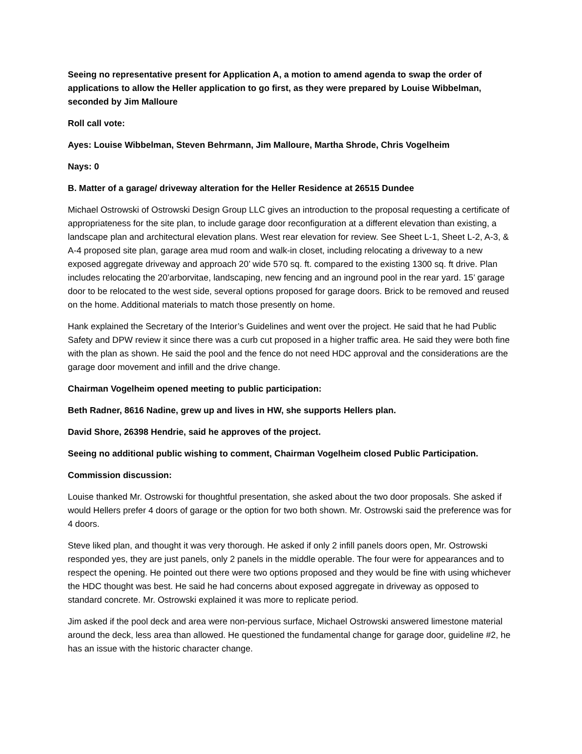Seeing no representative present for Application A, a motion to amend agenda to swap the order of applications to allow the Heller application to go first, as they were prepared by Louise Wibbelman, seconded by Jim Malloure
Roll call vote:
Ayes: Louise Wibbelman, Steven Behrmann, Jim Malloure, Martha Shrode, Chris Vogelheim
Nays: 0
B. Matter of a garage/ driveway alteration for the Heller Residence at 26515 Dundee
Michael Ostrowski of Ostrowski Design Group LLC gives an introduction to the proposal requesting a certificate of appropriateness for the site plan, to include garage door reconfiguration at a different elevation than existing, a landscape plan and architectural elevation plans. West rear elevation for review. See Sheet L-1, Sheet L-2, A-3, & A-4 proposed site plan, garage area mud room and walk-in closet, including relocating a driveway to a new exposed aggregate driveway and approach 20’ wide 570 sq. ft. compared to the existing 1300 sq. ft drive. Plan includes relocating the 20’arborvitae, landscaping, new fencing and an inground pool in the rear yard. 15’ garage door to be relocated to the west side, several options proposed for garage doors. Brick to be removed and reused on the home. Additional materials to match those presently on home.
Hank explained the Secretary of the Interior’s Guidelines and went over the project. He said that he had Public Safety and DPW review it since there was a curb cut proposed in a higher traffic area. He said they were both fine with the plan as shown. He said the pool and the fence do not need HDC approval and the considerations are the garage door movement and infill and the drive change.
Chairman Vogelheim opened meeting to public participation:
Beth Radner, 8616 Nadine, grew up and lives in HW, she supports Hellers plan.
David Shore, 26398 Hendrie, said he approves of the project.
Seeing no additional public wishing to comment, Chairman Vogelheim closed Public Participation.
Commission discussion:
Louise thanked Mr. Ostrowski for thoughtful presentation, she asked about the two door proposals. She asked if would Hellers prefer 4 doors of garage or the option for two both shown. Mr. Ostrowski said the preference was for 4 doors.
Steve liked plan, and thought it was very thorough. He asked if only 2 infill panels doors open, Mr. Ostrowski responded yes, they are just panels, only 2 panels in the middle operable. The four were for appearances and to respect the opening. He pointed out there were two options proposed and they would be fine with using whichever the HDC thought was best. He said he had concerns about exposed aggregate in driveway as opposed to standard concrete. Mr. Ostrowski explained it was more to replicate period.
Jim asked if the pool deck and area were non-pervious surface, Michael Ostrowski answered limestone material around the deck, less area than allowed. He questioned the fundamental change for garage door, guideline #2, he has an issue with the historic character change.